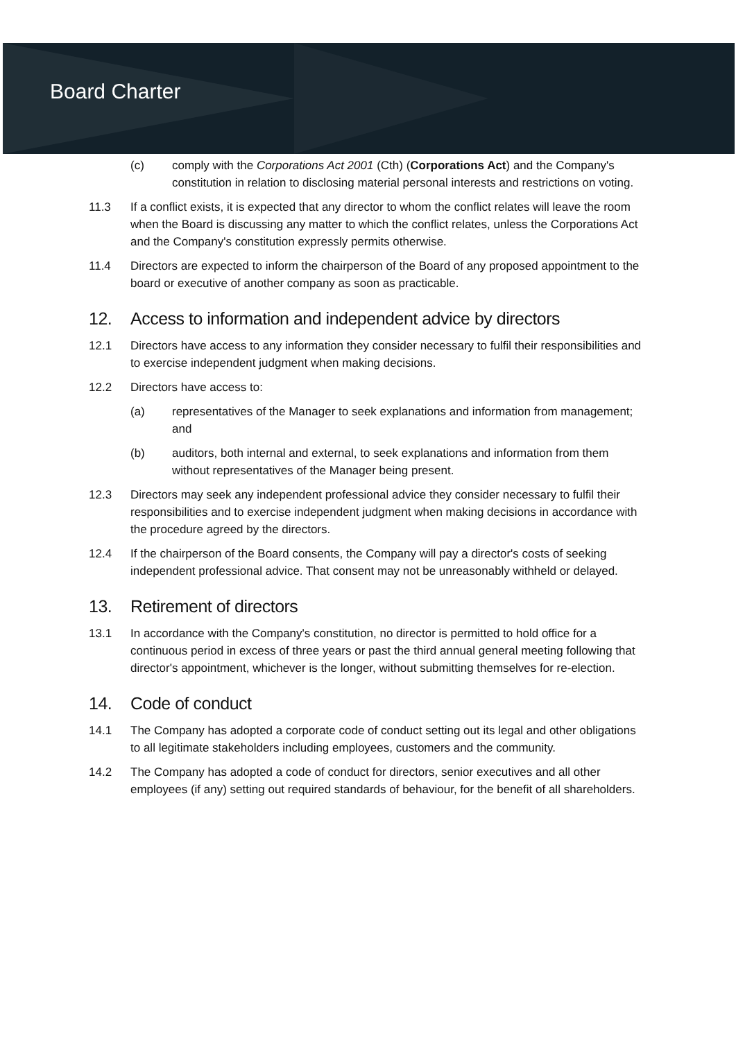Board Charter
(c) comply with the Corporations Act 2001 (Cth) (Corporations Act) and the Company's constitution in relation to disclosing material personal interests and restrictions on voting.
11.3 If a conflict exists, it is expected that any director to whom the conflict relates will leave the room when the Board is discussing any matter to which the conflict relates, unless the Corporations Act and the Company's constitution expressly permits otherwise.
11.4 Directors are expected to inform the chairperson of the Board of any proposed appointment to the board or executive of another company as soon as practicable.
12. Access to information and independent advice by directors
12.1 Directors have access to any information they consider necessary to fulfil their responsibilities and to exercise independent judgment when making decisions.
12.2 Directors have access to:
(a) representatives of the Manager to seek explanations and information from management; and
(b) auditors, both internal and external, to seek explanations and information from them without representatives of the Manager being present.
12.3 Directors may seek any independent professional advice they consider necessary to fulfil their responsibilities and to exercise independent judgment when making decisions in accordance with the procedure agreed by the directors.
12.4 If the chairperson of the Board consents, the Company will pay a director's costs of seeking independent professional advice. That consent may not be unreasonably withheld or delayed.
13. Retirement of directors
13.1 In accordance with the Company's constitution, no director is permitted to hold office for a continuous period in excess of three years or past the third annual general meeting following that director's appointment, whichever is the longer, without submitting themselves for re-election.
14. Code of conduct
14.1 The Company has adopted a corporate code of conduct setting out its legal and other obligations to all legitimate stakeholders including employees, customers and the community.
14.2 The Company has adopted a code of conduct for directors, senior executives and all other employees (if any) setting out required standards of behaviour, for the benefit of all shareholders.